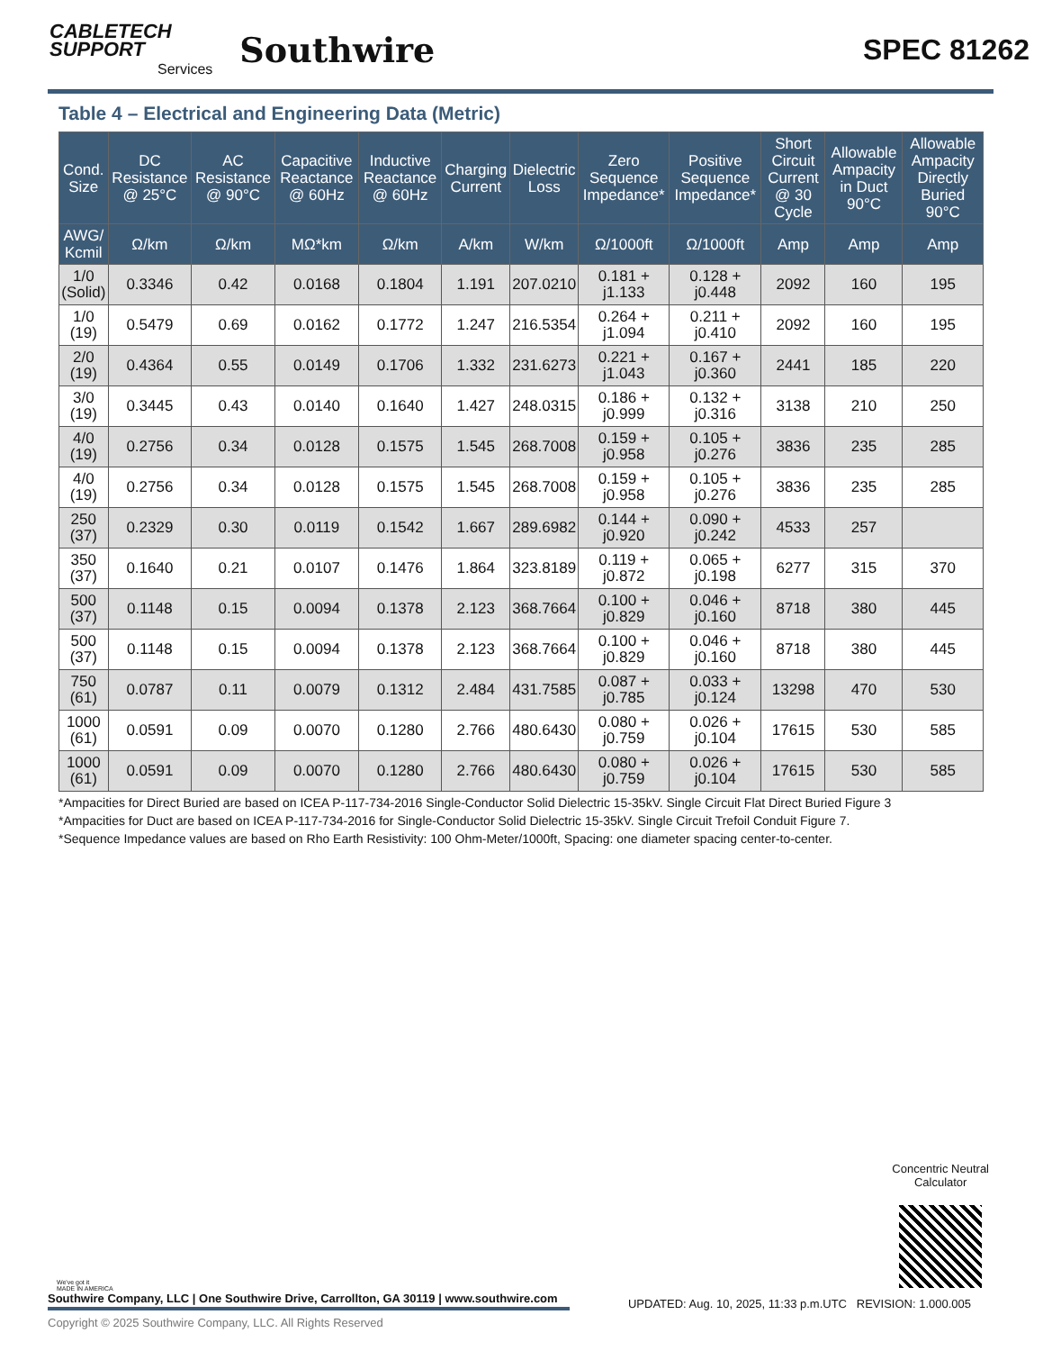CABLETECH
SUPPORT
Services
Southwire
SPEC 81262
Table 4 – Electrical and Engineering Data (Metric)
| Cond. Size | DC Resistance @ 25°C | AC Resistance @ 90°C | Capacitive Reactance @ 60Hz | Inductive Reactance @ 60Hz | Charging Current | Dielectric Loss | Zero Sequence Impedance* | Positive Sequence Impedance* | Short Circuit Current @ 30 Cycle | Allowable Ampacity in Duct 90°C | Allowable Ampacity Directly Buried 90°C |
| --- | --- | --- | --- | --- | --- | --- | --- | --- | --- | --- | --- |
| AWG/ Kcmil | Ω/km | Ω/km | MΩ*km | Ω/km | A/km | W/km | Ω/1000ft | Ω/1000ft | Amp | Amp | Amp |
| 1/0 (Solid) | 0.3346 | 0.42 | 0.0168 | 0.1804 | 1.191 | 207.0210 | 0.181 + j1.133 | 0.128 + j0.448 | 2092 | 160 | 195 |
| 1/0 (19) | 0.5479 | 0.69 | 0.0162 | 0.1772 | 1.247 | 216.5354 | 0.264 + j1.094 | 0.211 + j0.410 | 2092 | 160 | 195 |
| 2/0 (19) | 0.4364 | 0.55 | 0.0149 | 0.1706 | 1.332 | 231.6273 | 0.221 + j1.043 | 0.167 + j0.360 | 2441 | 185 | 220 |
| 3/0 (19) | 0.3445 | 0.43 | 0.0140 | 0.1640 | 1.427 | 248.0315 | 0.186 + j0.999 | 0.132 + j0.316 | 3138 | 210 | 250 |
| 4/0 (19) | 0.2756 | 0.34 | 0.0128 | 0.1575 | 1.545 | 268.7008 | 0.159 + j0.958 | 0.105 + j0.276 | 3836 | 235 | 285 |
| 4/0 (19) | 0.2756 | 0.34 | 0.0128 | 0.1575 | 1.545 | 268.7008 | 0.159 + j0.958 | 0.105 + j0.276 | 3836 | 235 | 285 |
| 250 (37) | 0.2329 | 0.30 | 0.0119 | 0.1542 | 1.667 | 289.6982 | 0.144 + j0.920 | 0.090 + j0.242 | 4533 | 257 | |
| 350 (37) | 0.1640 | 0.21 | 0.0107 | 0.1476 | 1.864 | 323.8189 | 0.119 + j0.872 | 0.065 + j0.198 | 6277 | 315 | 370 |
| 500 (37) | 0.1148 | 0.15 | 0.0094 | 0.1378 | 2.123 | 368.7664 | 0.100 + j0.829 | 0.046 + j0.160 | 8718 | 380 | 445 |
| 500 (37) | 0.1148 | 0.15 | 0.0094 | 0.1378 | 2.123 | 368.7664 | 0.100 + j0.829 | 0.046 + j0.160 | 8718 | 380 | 445 |
| 750 (61) | 0.0787 | 0.11 | 0.0079 | 0.1312 | 2.484 | 431.7585 | 0.087 + j0.785 | 0.033 + j0.124 | 13298 | 470 | 530 |
| 1000 (61) | 0.0591 | 0.09 | 0.0070 | 0.1280 | 2.766 | 480.6430 | 0.080 + j0.759 | 0.026 + j0.104 | 17615 | 530 | 585 |
| 1000 (61) | 0.0591 | 0.09 | 0.0070 | 0.1280 | 2.766 | 480.6430 | 0.080 + j0.759 | 0.026 + j0.104 | 17615 | 530 | 585 |
*Ampacities for Direct Buried are based on ICEA P-117-734-2016 Single-Conductor Solid Dielectric 15-35kV. Single Circuit Flat Direct Buried Figure 3
*Ampacities for Duct are based on ICEA P-117-734-2016 for Single-Conductor Solid Dielectric 15-35kV. Single Circuit Trefoil Conduit Figure 7.
*Sequence Impedance values are based on Rho Earth Resistivity: 100 Ohm-Meter/1000ft, Spacing: one diameter spacing center-to-center.
Concentric Neutral
Calculator
We've got it
MADE IN AMERICA
Southwire Company, LLC | One Southwire Drive, Carrollton, GA 30119 | www.southwire.com
Copyright © 2025 Southwire Company, LLC. All Rights Reserved
UPDATED: Aug. 10, 2025, 11:33 p.m.UTC REVISION: 1.000.005